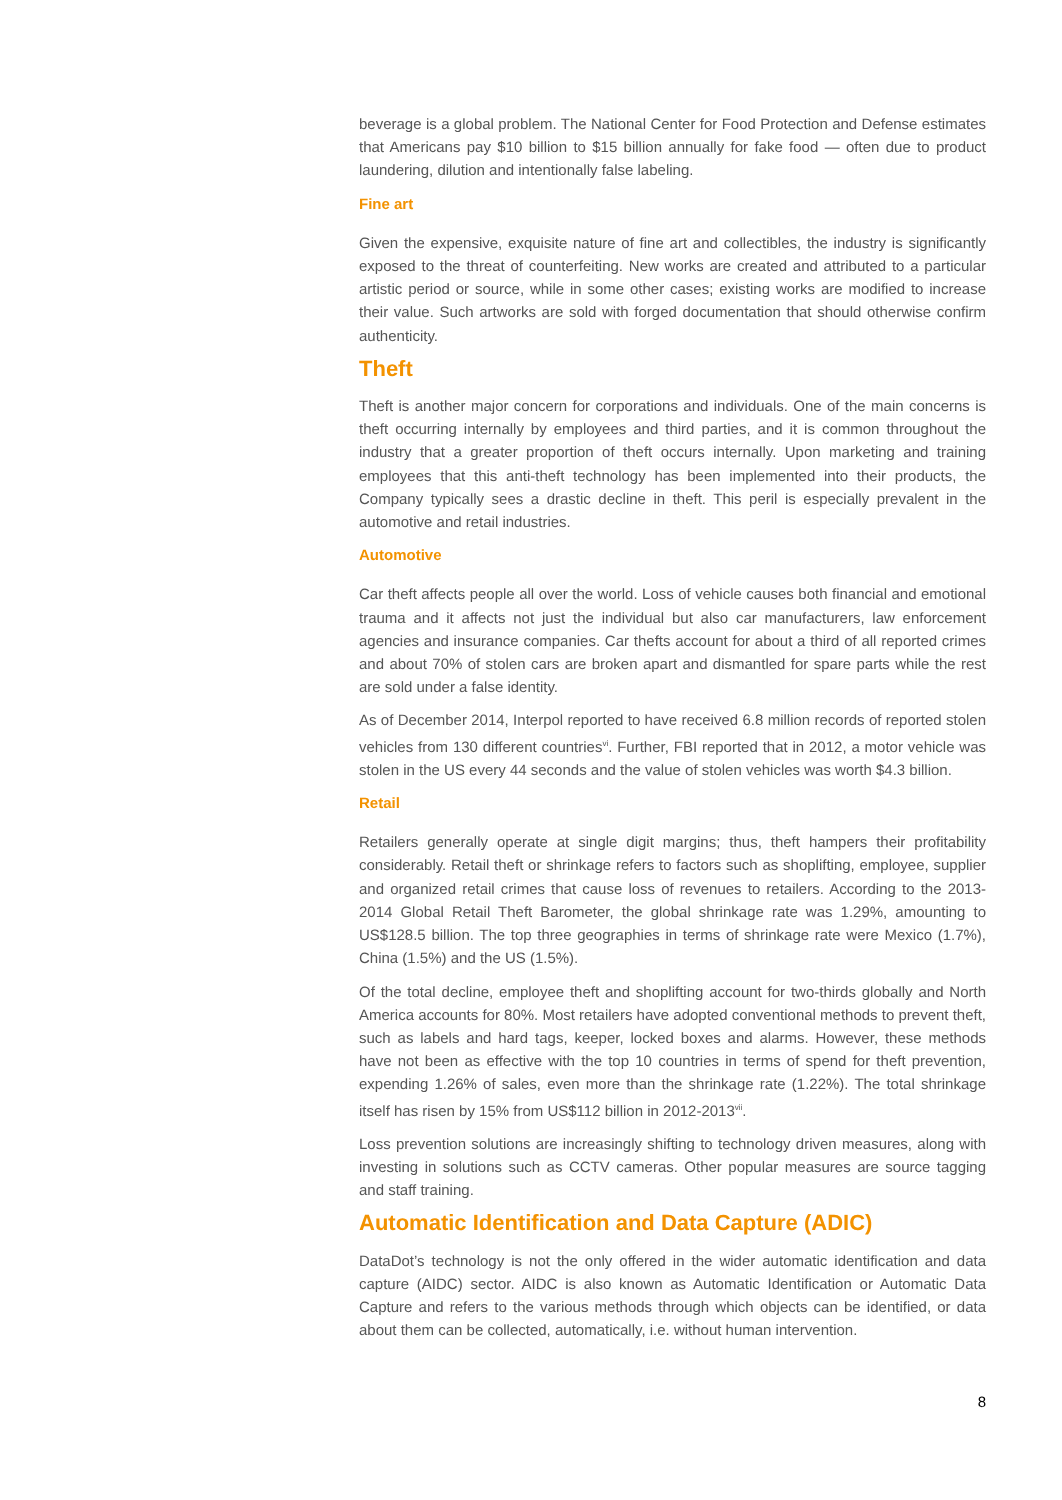beverage is a global problem. The National Center for Food Protection and Defense estimates that Americans pay $10 billion to $15 billion annually for fake food — often due to product laundering, dilution and intentionally false labeling.
Fine art
Given the expensive, exquisite nature of fine art and collectibles, the industry is significantly exposed to the threat of counterfeiting. New works are created and attributed to a particular artistic period or source, while in some other cases; existing works are modified to increase their value. Such artworks are sold with forged documentation that should otherwise confirm authenticity.
Theft
Theft is another major concern for corporations and individuals. One of the main concerns is theft occurring internally by employees and third parties, and it is common throughout the industry that a greater proportion of theft occurs internally. Upon marketing and training employees that this anti-theft technology has been implemented into their products, the Company typically sees a drastic decline in theft. This peril is especially prevalent in the automotive and retail industries.
Automotive
Car theft affects people all over the world. Loss of vehicle causes both financial and emotional trauma and it affects not just the individual but also car manufacturers, law enforcement agencies and insurance companies. Car thefts account for about a third of all reported crimes and about 70% of stolen cars are broken apart and dismantled for spare parts while the rest are sold under a false identity.
As of December 2014, Interpol reported to have received 6.8 million records of reported stolen vehicles from 130 different countries<sup>vi</sup>. Further, FBI reported that in 2012, a motor vehicle was stolen in the US every 44 seconds and the value of stolen vehicles was worth $4.3 billion.
Retail
Retailers generally operate at single digit margins; thus, theft hampers their profitability considerably. Retail theft or shrinkage refers to factors such as shoplifting, employee, supplier and organized retail crimes that cause loss of revenues to retailers. According to the 2013-2014 Global Retail Theft Barometer, the global shrinkage rate was 1.29%, amounting to US$128.5 billion. The top three geographies in terms of shrinkage rate were Mexico (1.7%), China (1.5%) and the US (1.5%).
Of the total decline, employee theft and shoplifting account for two-thirds globally and North America accounts for 80%. Most retailers have adopted conventional methods to prevent theft, such as labels and hard tags, keeper, locked boxes and alarms. However, these methods have not been as effective with the top 10 countries in terms of spend for theft prevention, expending 1.26% of sales, even more than the shrinkage rate (1.22%). The total shrinkage itself has risen by 15% from US$112 billion in 2012-2013<sup>vii</sup>.
Loss prevention solutions are increasingly shifting to technology driven measures, along with investing in solutions such as CCTV cameras. Other popular measures are source tagging and staff training.
Automatic Identification and Data Capture (ADIC)
DataDot’s technology is not the only offered in the wider automatic identification and data capture (AIDC) sector. AIDC is also known as Automatic Identification or Automatic Data Capture and refers to the various methods through which objects can be identified, or data about them can be collected, automatically, i.e. without human intervention.
8